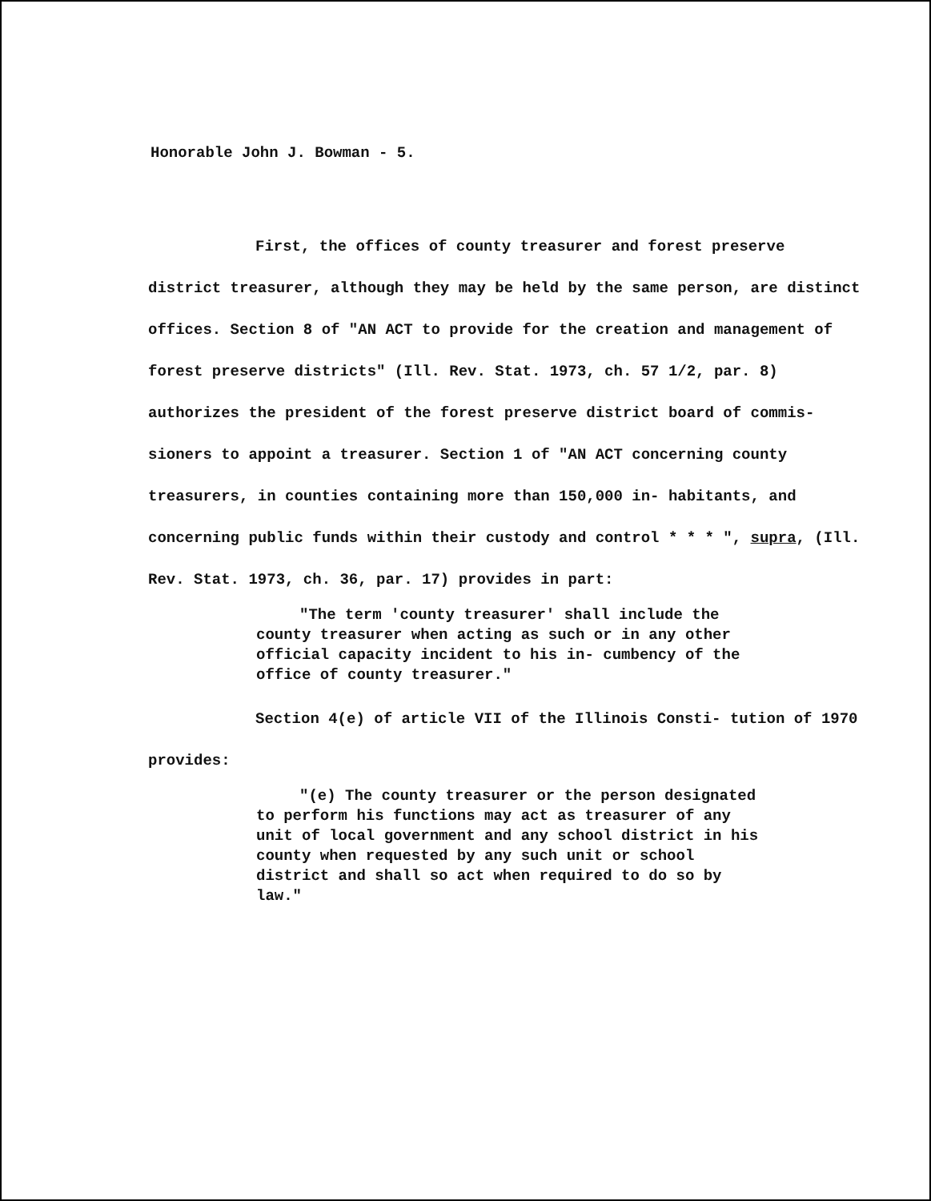Honorable John J. Bowman - 5.
First, the offices of county treasurer and forest preserve district treasurer, although they may be held by the same person, are distinct offices. Section 8 of "AN ACT to provide for the creation and management of forest preserve districts" (Ill. Rev. Stat. 1973, ch. 57 1/2, par. 8) authorizes the president of the forest preserve district board of commis- sioners to appoint a treasurer. Section 1 of "AN ACT concerning county treasurers, in counties containing more than 150,000 in- habitants, and concerning public funds within their custody and control * * * ", supra, (Ill. Rev. Stat. 1973, ch. 36, par. 17) provides in part:
"The term 'county treasurer' shall include the county treasurer when acting as such or in any other official capacity incident to his in- cumbency of the office of county treasurer."
Section 4(e) of article VII of the Illinois Consti- tution of 1970 provides:
"(e) The county treasurer or the person designated to perform his functions may act as treasurer of any unit of local government and any school district in his county when requested by any such unit or school district and shall so act when required to do so by law."